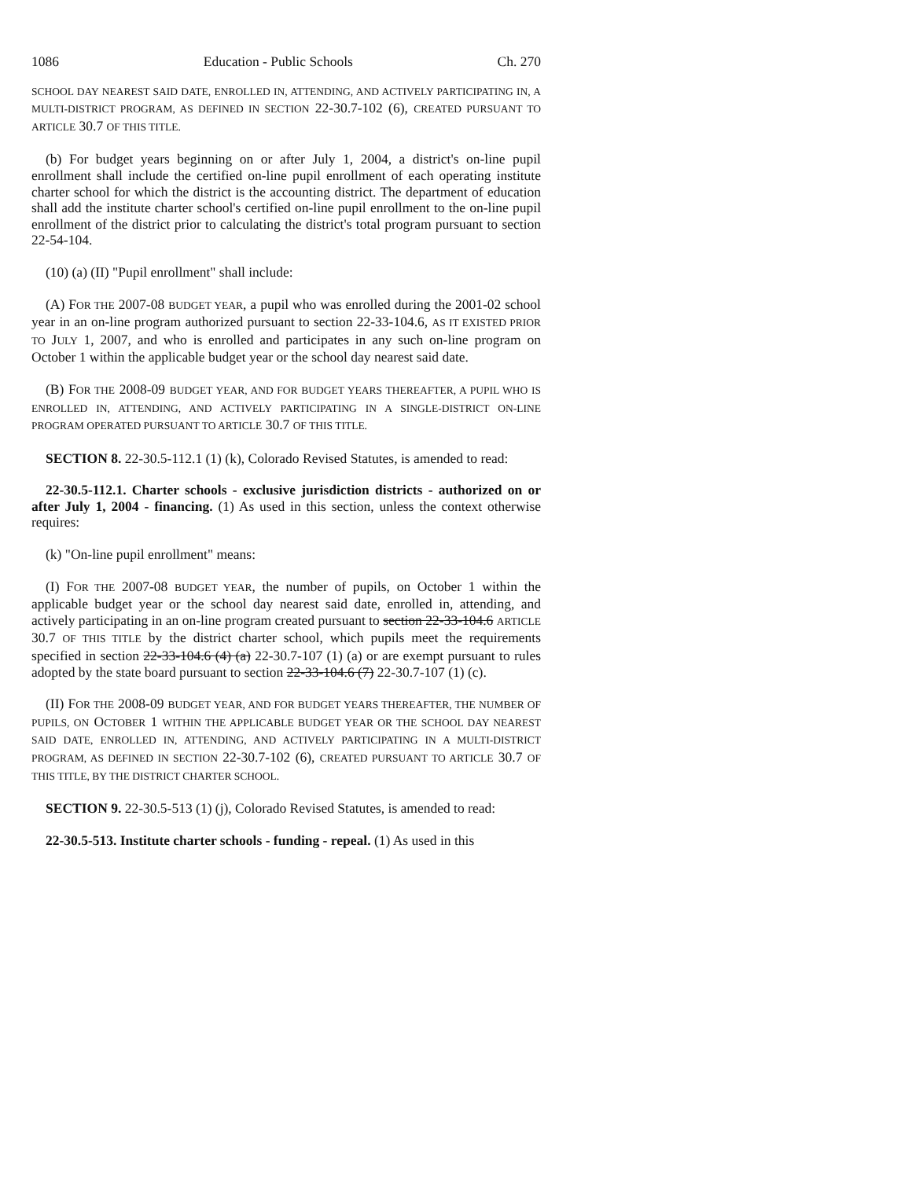1086 Education - Public Schools Ch. 270
SCHOOL DAY NEAREST SAID DATE, ENROLLED IN, ATTENDING, AND ACTIVELY PARTICIPATING IN, A MULTI-DISTRICT PROGRAM, AS DEFINED IN SECTION 22-30.7-102 (6), CREATED PURSUANT TO ARTICLE 30.7 OF THIS TITLE.
(b) For budget years beginning on or after July 1, 2004, a district's on-line pupil enrollment shall include the certified on-line pupil enrollment of each operating institute charter school for which the district is the accounting district. The department of education shall add the institute charter school's certified on-line pupil enrollment to the on-line pupil enrollment of the district prior to calculating the district's total program pursuant to section 22-54-104.
(10) (a) (II) "Pupil enrollment" shall include:
(A) FOR THE 2007-08 BUDGET YEAR, a pupil who was enrolled during the 2001-02 school year in an on-line program authorized pursuant to section 22-33-104.6, AS IT EXISTED PRIOR TO JULY 1, 2007, and who is enrolled and participates in any such on-line program on October 1 within the applicable budget year or the school day nearest said date.
(B) FOR THE 2008-09 BUDGET YEAR, AND FOR BUDGET YEARS THEREAFTER, A PUPIL WHO IS ENROLLED IN, ATTENDING, AND ACTIVELY PARTICIPATING IN A SINGLE-DISTRICT ON-LINE PROGRAM OPERATED PURSUANT TO ARTICLE 30.7 OF THIS TITLE.
SECTION 8. 22-30.5-112.1 (1) (k), Colorado Revised Statutes, is amended to read:
22-30.5-112.1. Charter schools - exclusive jurisdiction districts - authorized on or after July 1, 2004 - financing. (1) As used in this section, unless the context otherwise requires:
(k) "On-line pupil enrollment" means:
(I) FOR THE 2007-08 BUDGET YEAR, the number of pupils, on October 1 within the applicable budget year or the school day nearest said date, enrolled in, attending, and actively participating in an on-line program created pursuant to section 22-33-104.6 ARTICLE 30.7 OF THIS TITLE by the district charter school, which pupils meet the requirements specified in section 22-33-104.6 (4) (a) 22-30.7-107 (1) (a) or are exempt pursuant to rules adopted by the state board pursuant to section 22-33-104.6 (7) 22-30.7-107 (1) (c).
(II) FOR THE 2008-09 BUDGET YEAR, AND FOR BUDGET YEARS THEREAFTER, THE NUMBER OF PUPILS, ON OCTOBER 1 WITHIN THE APPLICABLE BUDGET YEAR OR THE SCHOOL DAY NEAREST SAID DATE, ENROLLED IN, ATTENDING, AND ACTIVELY PARTICIPATING IN A MULTI-DISTRICT PROGRAM, AS DEFINED IN SECTION 22-30.7-102 (6), CREATED PURSUANT TO ARTICLE 30.7 OF THIS TITLE, BY THE DISTRICT CHARTER SCHOOL.
SECTION 9. 22-30.5-513 (1) (j), Colorado Revised Statutes, is amended to read:
22-30.5-513. Institute charter schools - funding - repeal. (1) As used in this